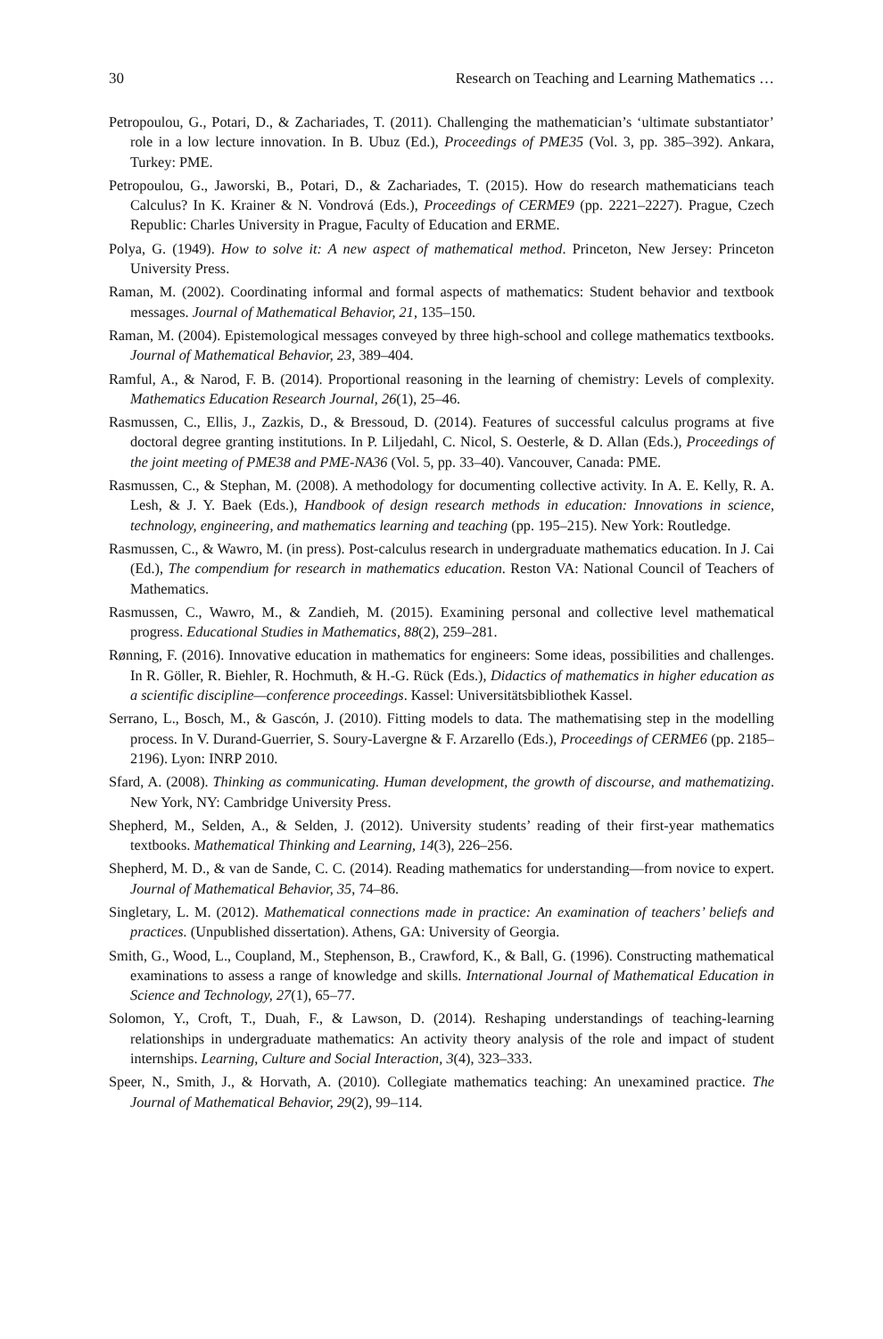30 Research on Teaching and Learning Mathematics …
Petropoulou, G., Potari, D., & Zachariades, T. (2011). Challenging the mathematician’s ‘ultimate substantiator’ role in a low lecture innovation. In B. Ubuz (Ed.), Proceedings of PME35 (Vol. 3, pp. 385–392). Ankara, Turkey: PME.
Petropoulou, G., Jaworski, B., Potari, D., & Zachariades, T. (2015). How do research mathematicians teach Calculus? In K. Krainer & N. Vondrová (Eds.), Proceedings of CERME9 (pp. 2221–2227). Prague, Czech Republic: Charles University in Prague, Faculty of Education and ERME.
Polya, G. (1949). How to solve it: A new aspect of mathematical method. Princeton, New Jersey: Princeton University Press.
Raman, M. (2002). Coordinating informal and formal aspects of mathematics: Student behavior and textbook messages. Journal of Mathematical Behavior, 21, 135–150.
Raman, M. (2004). Epistemological messages conveyed by three high-school and college mathematics textbooks. Journal of Mathematical Behavior, 23, 389–404.
Ramful, A., & Narod, F. B. (2014). Proportional reasoning in the learning of chemistry: Levels of complexity. Mathematics Education Research Journal, 26(1), 25–46.
Rasmussen, C., Ellis, J., Zazkis, D., & Bressoud, D. (2014). Features of successful calculus programs at five doctoral degree granting institutions. In P. Liljedahl, C. Nicol, S. Oesterle, & D. Allan (Eds.), Proceedings of the joint meeting of PME38 and PME-NA36 (Vol. 5, pp. 33–40). Vancouver, Canada: PME.
Rasmussen, C., & Stephan, M. (2008). A methodology for documenting collective activity. In A. E. Kelly, R. A. Lesh, & J. Y. Baek (Eds.), Handbook of design research methods in education: Innovations in science, technology, engineering, and mathematics learning and teaching (pp. 195–215). New York: Routledge.
Rasmussen, C., & Wawro, M. (in press). Post-calculus research in undergraduate mathematics education. In J. Cai (Ed.), The compendium for research in mathematics education. Reston VA: National Council of Teachers of Mathematics.
Rasmussen, C., Wawro, M., & Zandieh, M. (2015). Examining personal and collective level mathematical progress. Educational Studies in Mathematics, 88(2), 259–281.
Rønning, F. (2016). Innovative education in mathematics for engineers: Some ideas, possibilities and challenges. In R. Göller, R. Biehler, R. Hochmuth, & H.-G. Rück (Eds.), Didactics of mathematics in higher education as a scientific discipline—conference proceedings. Kassel: Universitätsbibliothek Kassel.
Serrano, L., Bosch, M., & Gascón, J. (2010). Fitting models to data. The mathematising step in the modelling process. In V. Durand-Guerrier, S. Soury-Lavergne & F. Arzarello (Eds.), Proceedings of CERME6 (pp. 2185–2196). Lyon: INRP 2010.
Sfard, A. (2008). Thinking as communicating. Human development, the growth of discourse, and mathematizing. New York, NY: Cambridge University Press.
Shepherd, M., Selden, A., & Selden, J. (2012). University students’ reading of their first-year mathematics textbooks. Mathematical Thinking and Learning, 14(3), 226–256.
Shepherd, M. D., & van de Sande, C. C. (2014). Reading mathematics for understanding—from novice to expert. Journal of Mathematical Behavior, 35, 74–86.
Singletary, L. M. (2012). Mathematical connections made in practice: An examination of teachers’ beliefs and practices. (Unpublished dissertation). Athens, GA: University of Georgia.
Smith, G., Wood, L., Coupland, M., Stephenson, B., Crawford, K., & Ball, G. (1996). Constructing mathematical examinations to assess a range of knowledge and skills. International Journal of Mathematical Education in Science and Technology, 27(1), 65–77.
Solomon, Y., Croft, T., Duah, F., & Lawson, D. (2014). Reshaping understandings of teaching-learning relationships in undergraduate mathematics: An activity theory analysis of the role and impact of student internships. Learning, Culture and Social Interaction, 3(4), 323–333.
Speer, N., Smith, J., & Horvath, A. (2010). Collegiate mathematics teaching: An unexamined practice. The Journal of Mathematical Behavior, 29(2), 99–114.